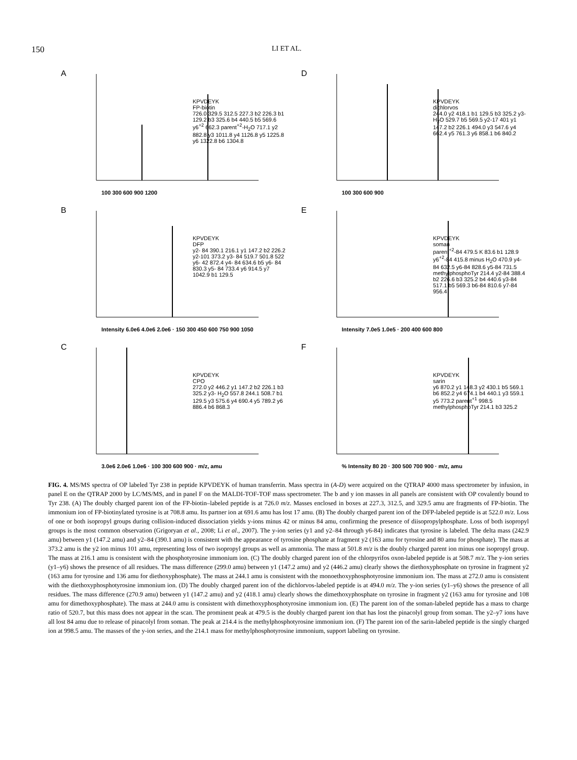150 LI ET AL.
A
KPVDEYK
FP-biotin
726.0 329.5 312.5 227.3 b2 226.3 b1 129.2 b3 325.6 b4 440.5 b5 569.6 y6<sup>+2</sup> 662.3 parent<sup>+2</sup>-H<sub>2</sub>O 717.1 y2 882.8 y3 1011.8 y4 1126.8 y5 1225.8 y6 1322.8 b6 1304.8
100 300 600 900 1200
D
KPVDEYK
dichlorvos
244.0 y2 418.1 b1 129.5 b3 325.2 y3-H<sub>2</sub>O 529.7 b5 569.5 y2-17 401 y1 147.2 b2 226.1 494.0 y3 547.6 y4 662.4 y5 761.3 y6 858.1 b6 840.2
100 300 600 900
B
KPVDEYK
DFP
y2- 84 390.1 216.1 y1 147.2 b2 226.2 y2-101 373.2 y3- 84 519.7 501.8 522 y6- 42 872.4 y4- 84 634.6 b5 y6- 84 830.3 y5- 84 733.4 y6 914.5 y7 1042.9 b1 129.5
Intensity 6.0e6 4.0e6 2.0e6 · 150 300 450 600 750 900 1050
E
KPVDEYK
soman
parent<sup>+2</sup>-84 479.5 K 83.6 b1 128.9 y6<sup>+2</sup>-84 415.8 minus H<sub>2</sub>O 470.9 y4-84 632.5 y6-84 828.6 y5-84 731.5 methylphosphoTyr 214.4 y2-84 388.4 b2 226.6 b3 325.2 b4 440.6 y3-84 517.1 b5 569.3 b6-84 810.6 y7-84 956.4
Intensity 7.0e5 1.0e5 · 200 400 600 800
C
KPVDEYK
CPO
272.0 y2 446.2 y1 147.2 b2 226.1 b3 325.2 y3- H<sub>2</sub>O 557.8 244.1 508.7 b1 129.5 y3 575.6 y4 690.4 y5 789.2 y6 886.4 b6 868.3
3.0e6 2.0e6 1.0e6 · 100 300 600 900 · m/z, amu
F
KPVDEYK
sarin
y6 870.2 y1 148.3 y2 430.1 b5 569.1 b6 852.2 y4 674.1 b4 440.1 y3 559.1 y5 773.2 parent<sup>+1</sup> 998.5 methylphosphoTyr 214.1 b3 325.2
% Intensity 80 20 · 300 500 700 900 · m/z, amu
FIG. 4. MS/MS spectra of OP labeled Tyr 238 in peptide KPVDEYK of human transferrin. Mass spectra in (A-D) were acquired on the QTRAP 4000 mass spectrometer by infusion, in panel E on the QTRAP 2000 by LC/MS/MS, and in panel F on the MALDI-TOF-TOF mass spectrometer. The b and y ion masses in all panels are consistent with OP covalently bound to Tyr 238. (A) The doubly charged parent ion of the FP-biotin–labeled peptide is at 726.0 m/z. Masses enclosed in boxes at 227.3, 312.5, and 329.5 amu are fragments of FP-biotin. The immonium ion of FP-biotinylated tyrosine is at 708.8 amu. Its partner ion at 691.6 amu has lost 17 amu. (B) The doubly charged parent ion of the DFP-labeled peptide is at 522.0 m/z. Loss of one or both isopropyl groups during collision-induced dissociation yields y-ions minus 42 or minus 84 amu, confirming the presence of diisopropylphosphate. Loss of both isopropyl groups is the most common observation (Grigoryan et al., 2008; Li et al., 2007). The y-ion series (y1 and y2–84 through y6-84) indicates that tyrosine is labeled. The delta mass (242.9 amu) between y1 (147.2 amu) and y2–84 (390.1 amu) is consistent with the appearance of tyrosine phosphate at fragment y2 (163 amu for tyrosine and 80 amu for phosphate). The mass at 373.2 amu is the y2 ion minus 101 amu, representing loss of two isopropyl groups as well as ammonia. The mass at 501.8 m/z is the doubly charged parent ion minus one isopropyl group. The mass at 216.1 amu is consistent with the phosphotyrosine immonium ion. (C) The doubly charged parent ion of the chlorpyrifos oxon-labeled peptide is at 508.7 m/z. The y-ion series (y1–y6) shows the presence of all residues. The mass difference (299.0 amu) between y1 (147.2 amu) and y2 (446.2 amu) clearly shows the diethoxyphosphate on tyrosine in fragment y2 (163 amu for tyrosine and 136 amu for diethoxyphosphate). The mass at 244.1 amu is consistent with the monoethoxyphosphotyrosine immonium ion. The mass at 272.0 amu is consistent with the diethoxyphosphotyrosine immonium ion. (D) The doubly charged parent ion of the dichlorvos-labeled peptide is at 494.0 m/z. The y-ion series (y1–y6) shows the presence of all residues. The mass difference (270.9 amu) between y1 (147.2 amu) and y2 (418.1 amu) clearly shows the dimethoxyphosphate on tyrosine in fragment y2 (163 amu for tyrosine and 108 amu for dimethoxyphosphate). The mass at 244.0 amu is consistent with dimethoxyphosphotyrosine immonium ion. (E) The parent ion of the soman-labeled peptide has a mass to charge ratio of 520.7, but this mass does not appear in the scan. The prominent peak at 479.5 is the doubly charged parent ion that has lost the pinacolyl group from soman. The y2–y7 ions have all lost 84 amu due to release of pinacolyl from soman. The peak at 214.4 is the methylphosphotyrosine immonium ion. (F) The parent ion of the sarin-labeled peptide is the singly charged ion at 998.5 amu. The masses of the y-ion series, and the 214.1 mass for methylphosphotyrosine immonium, support labeling on tyrosine.